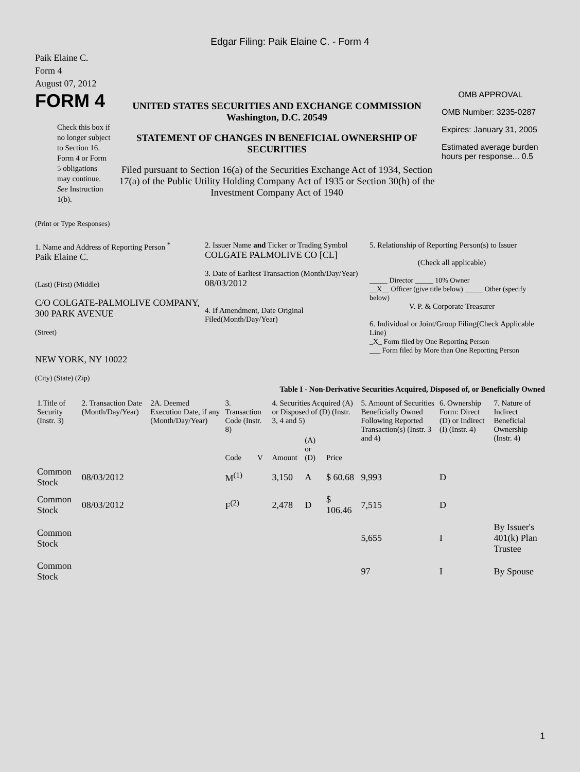Edgar Filing: Paik Elaine C. - Form 4
Paik Elaine C.
Form 4
August 07, 2012
FORM 4
Check this box if no longer subject to Section 16. Form 4 or Form 5 obligations may continue. See Instruction 1(b).
UNITED STATES SECURITIES AND EXCHANGE COMMISSION
Washington, D.C. 20549
STATEMENT OF CHANGES IN BENEFICIAL OWNERSHIP OF SECURITIES
Filed pursuant to Section 16(a) of the Securities Exchange Act of 1934, Section 17(a) of the Public Utility Holding Company Act of 1935 or Section 30(h) of the Investment Company Act of 1940
OMB APPROVAL
OMB Number: 3235-0287
Expires: January 31, 2005
Estimated average burden hours per response... 0.5
(Print or Type Responses)
1. Name and Address of Reporting Person <sup>*</sup>
Paik Elaine C.
(Last) (First) (Middle)
C/O COLGATE-PALMOLIVE COMPANY, 300 PARK AVENUE
(Street)
NEW YORK, NY 10022
(City) (State) (Zip)
2. Issuer Name and Ticker or Trading Symbol
COLGATE PALMOLIVE CO [CL]
3. Date of Earliest Transaction (Month/Day/Year)
08/03/2012
4. If Amendment, Date Original Filed(Month/Day/Year)
5. Relationship of Reporting Person(s) to Issuer
(Check all applicable)
_____ Director _____ 10% Owner
__X__ Officer (give title below) _____ Other (specify below)
V. P. & Corporate Treasurer
6. Individual or Joint/Group Filing(Check Applicable Line)
_X_ Form filed by One Reporting Person
___ Form filed by More than One Reporting Person
Table I - Non-Derivative Securities Acquired, Disposed of, or Beneficially Owned
| 1.Title of Security (Instr. 3) | 2. Transaction Date (Month/Day/Year) | 2A. Deemed Execution Date, if any (Month/Day/Year) | 3. Transaction Code (Instr. 8) | | 4. Securities Acquired (A) or Disposed of (D) (Instr. 3, 4 and 5) | | | 5. Amount of Securities Beneficially Owned Following Reported Transaction(s) (Instr. 3 and 4) | 6. Ownership Form: Direct (D) or Indirect (I) (Instr. 4) | 7. Nature of Indirect Beneficial Ownership (Instr. 4) |
| --- | --- | --- | --- | --- | --- | --- | --- | --- | --- | --- |
| | | | Code | V | Amount | (A) or (D) | Price | | | |
| Common Stock | 08/03/2012 | | M<sup>(1)</sup> | | 3,150 | A | $ 60.68 | 9,993 | D | |
| Common Stock | 08/03/2012 | | F<sup>(2)</sup> | | 2,478 | D | $ 106.46 | 7,515 | D | |
| Common Stock | | | | | | | | 5,655 | I | By Issuer's 401(k) Plan Trustee |
| Common Stock | | | | | | | | 97 | I | By Spouse |
1